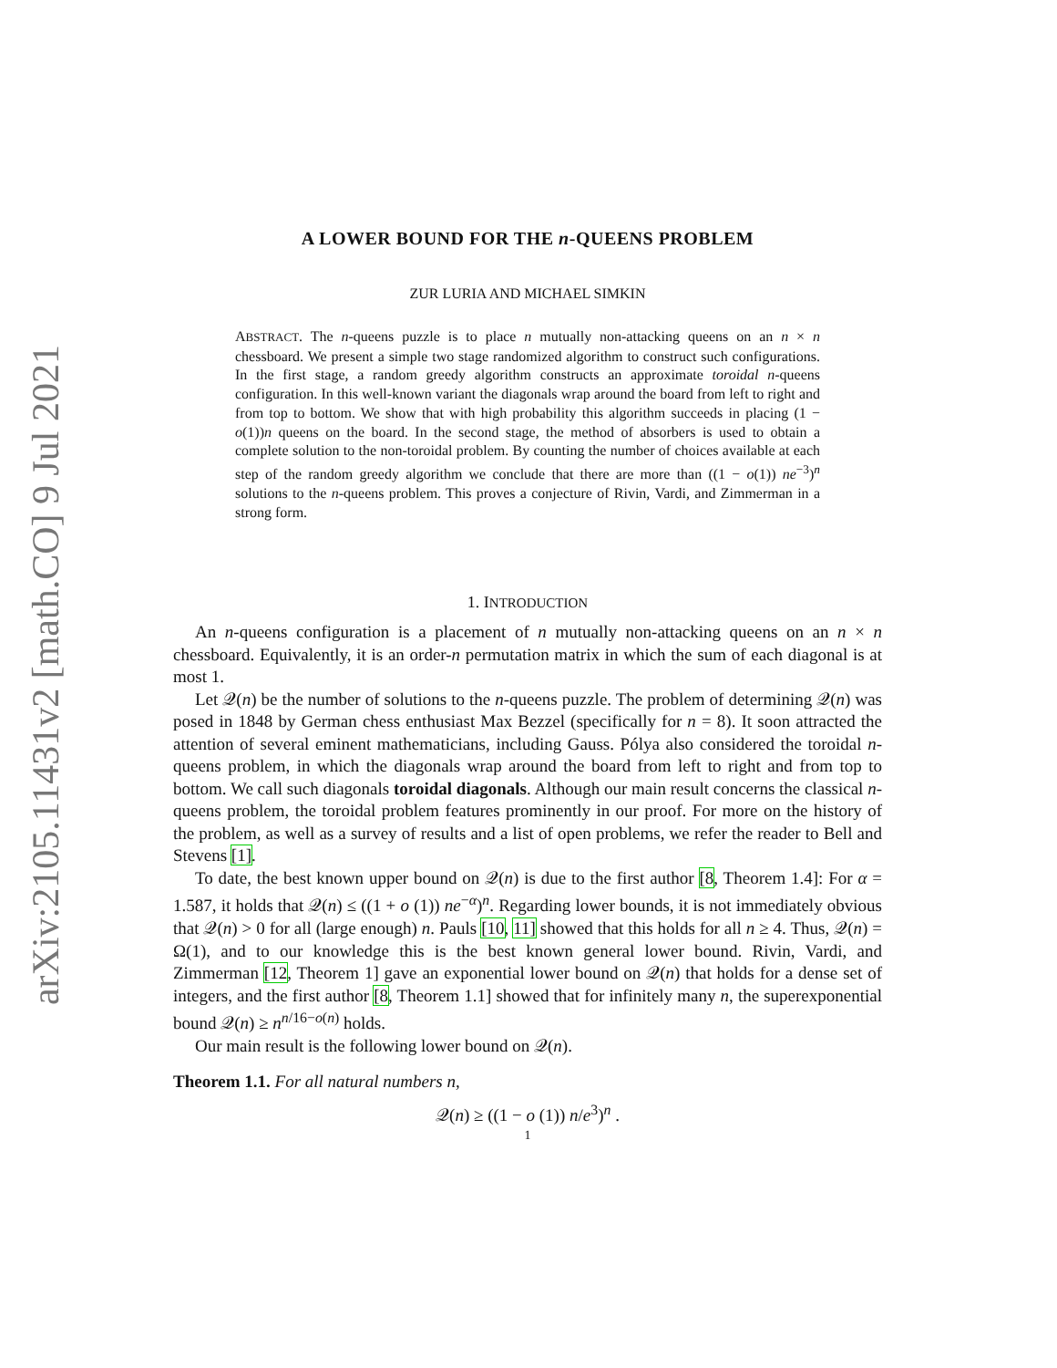arXiv:2105.11431v2 [math.CO] 9 Jul 2021
A LOWER BOUND FOR THE n-QUEENS PROBLEM
ZUR LURIA AND MICHAEL SIMKIN
ABSTRACT. The n-queens puzzle is to place n mutually non-attacking queens on an n × n chessboard. We present a simple two stage randomized algorithm to construct such configurations. In the first stage, a random greedy algorithm constructs an approximate toroidal n-queens configuration. In this well-known variant the diagonals wrap around the board from left to right and from top to bottom. We show that with high probability this algorithm succeeds in placing (1 − o(1))n queens on the board. In the second stage, the method of absorbers is used to obtain a complete solution to the non-toroidal problem. By counting the number of choices available at each step of the random greedy algorithm we conclude that there are more than ((1 − o(1)) ne<sup>−3</sup>)<sup>n</sup> solutions to the n-queens problem. This proves a conjecture of Rivin, Vardi, and Zimmerman in a strong form.
1. INTRODUCTION
An n-queens configuration is a placement of n mutually non-attacking queens on an n × n chessboard. Equivalently, it is an order-n permutation matrix in which the sum of each diagonal is at most 1.
Let 𝒬(n) be the number of solutions to the n-queens puzzle. The problem of determining 𝒬(n) was posed in 1848 by German chess enthusiast Max Bezzel (specifically for n = 8). It soon attracted the attention of several eminent mathematicians, including Gauss. Pólya also considered the toroidal n-queens problem, in which the diagonals wrap around the board from left to right and from top to bottom. We call such diagonals toroidal diagonals. Although our main result concerns the classical n-queens problem, the toroidal problem features prominently in our proof. For more on the history of the problem, as well as a survey of results and a list of open problems, we refer the reader to Bell and Stevens [1].
To date, the best known upper bound on 𝒬(n) is due to the first author [8, Theorem 1.4]: For α = 1.587, it holds that 𝒬(n) ≤ ((1 + o (1)) ne<sup>−α</sup>)<sup>n</sup>. Regarding lower bounds, it is not immediately obvious that 𝒬(n) > 0 for all (large enough) n. Pauls [10, 11] showed that this holds for all n ≥ 4. Thus, 𝒬(n) = Ω(1), and to our knowledge this is the best known general lower bound. Rivin, Vardi, and Zimmerman [12, Theorem 1] gave an exponential lower bound on 𝒬(n) that holds for a dense set of integers, and the first author [8, Theorem 1.1] showed that for infinitely many n, the superexponential bound 𝒬(n) ≥ n<sup>n/16−o(n)</sup> holds.
Our main result is the following lower bound on 𝒬(n).
Theorem 1.1. For all natural numbers n,
𝒬(n) ≥ ((1 − o (1)) n/e<sup>3</sup>)<sup>n</sup> .
1